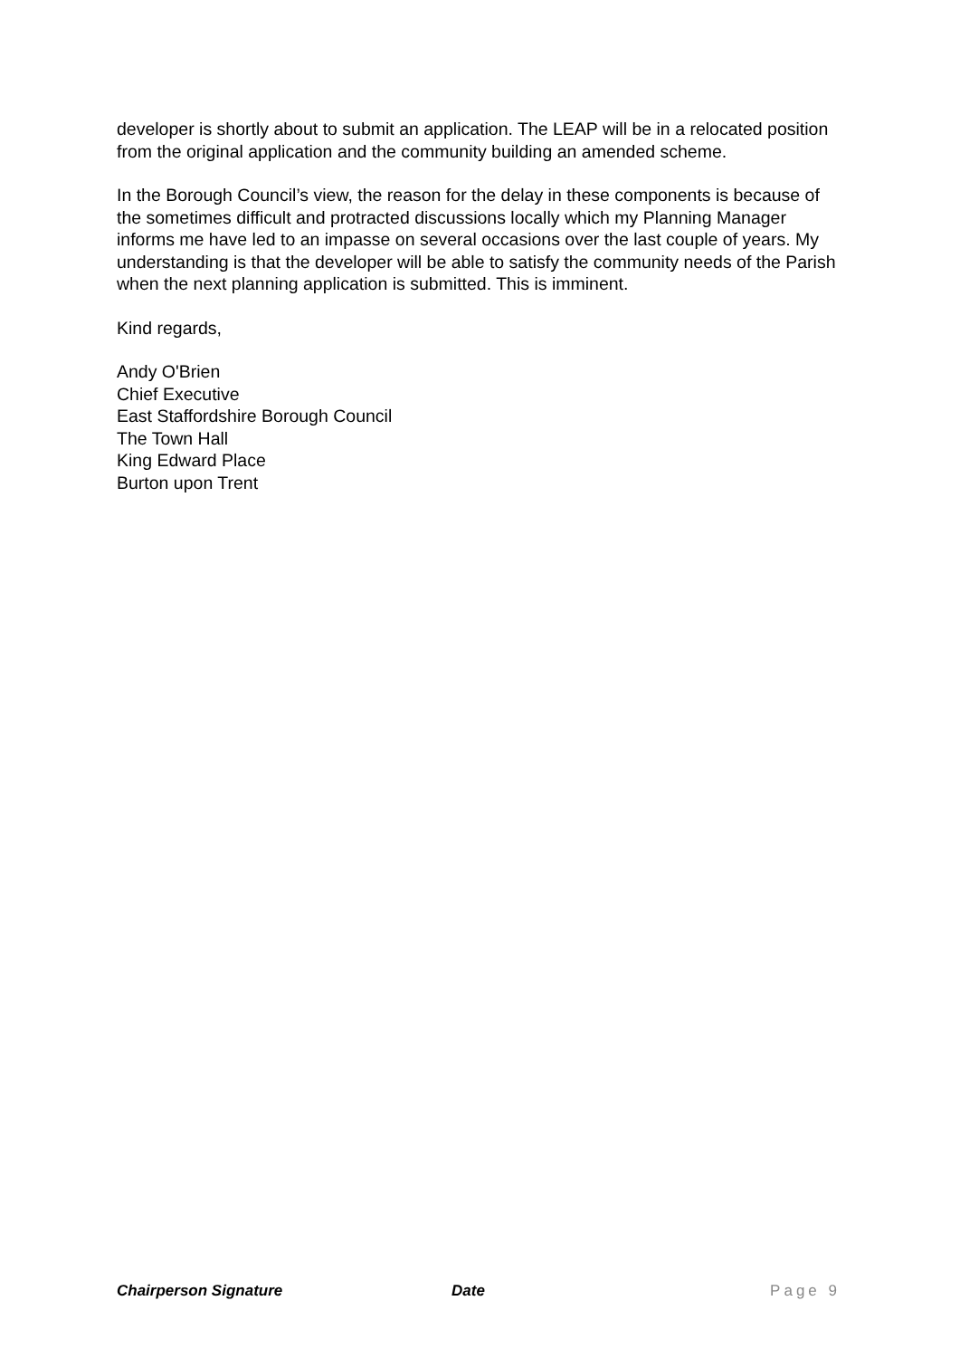developer is shortly about to submit an application. The LEAP will be in a relocated position from the original application and the community building an amended scheme.
In the Borough Council’s view, the reason for the delay in these components is because of the sometimes difficult and protracted discussions locally which my Planning Manager informs me have led to an impasse on several occasions over the last couple of years. My understanding is that the developer will be able to satisfy the community needs of the Parish when the next planning application is submitted. This is imminent.
Kind regards,
Andy O'Brien
Chief Executive
East Staffordshire Borough Council
The Town Hall
King Edward Place
Burton upon Trent
Chairperson Signature Date Page 9